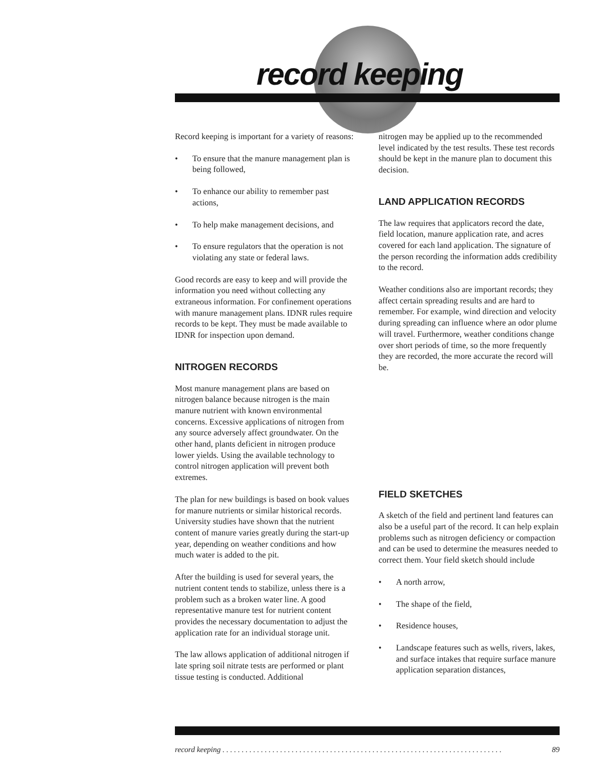record keeping
Record keeping is important for a variety of reasons:
• To ensure that the manure management plan is being followed,
• To enhance our ability to remember past actions,
• To help make management decisions, and
• To ensure regulators that the operation is not violating any state or federal laws.
Good records are easy to keep and will provide the information you need without collecting any extraneous information. For confinement operations with manure management plans. IDNR rules require records to be kept. They must be made available to IDNR for inspection upon demand.
NITROGEN RECORDS
Most manure management plans are based on nitrogen balance because nitrogen is the main manure nutrient with known environmental concerns. Excessive applications of nitrogen from any source adversely affect groundwater. On the other hand, plants deficient in nitrogen produce lower yields. Using the available technology to control nitrogen application will prevent both extremes.
The plan for new buildings is based on book values for manure nutrients or similar historical records. University studies have shown that the nutrient content of manure varies greatly during the start-up year, depending on weather conditions and how much water is added to the pit.
After the building is used for several years, the nutrient content tends to stabilize, unless there is a problem such as a broken water line. A good representative manure test for nutrient content provides the necessary documentation to adjust the application rate for an individual storage unit.
The law allows application of additional nitrogen if late spring soil nitrate tests are performed or plant tissue testing is conducted. Additional
nitrogen may be applied up to the recommended level indicated by the test results. These test records should be kept in the manure plan to document this decision.
LAND APPLICATION RECORDS
The law requires that applicators record the date, field location, manure application rate, and acres covered for each land application. The signature of the person recording the information adds credibility to the record.
Weather conditions also are important records; they affect certain spreading results and are hard to remember. For example, wind direction and velocity during spreading can influence where an odor plume will travel. Furthermore, weather conditions change over short periods of time, so the more frequently they are recorded, the more accurate the record will be.
FIELD SKETCHES
A sketch of the field and pertinent land features can also be a useful part of the record. It can help explain problems such as nitrogen deficiency or compaction and can be used to determine the measures needed to correct them. Your field sketch should include
• A north arrow,
• The shape of the field,
• Residence houses,
• Landscape features such as wells, rivers, lakes, and surface intakes that require surface manure application separation distances,
record keeping . . . . . . . . . . . . . . . . . . . . . . . . . . . . . . . . . . . . . . . . . . . . . . . . . . . . . . . . . . . . . . . . . . . . . . . . . 89